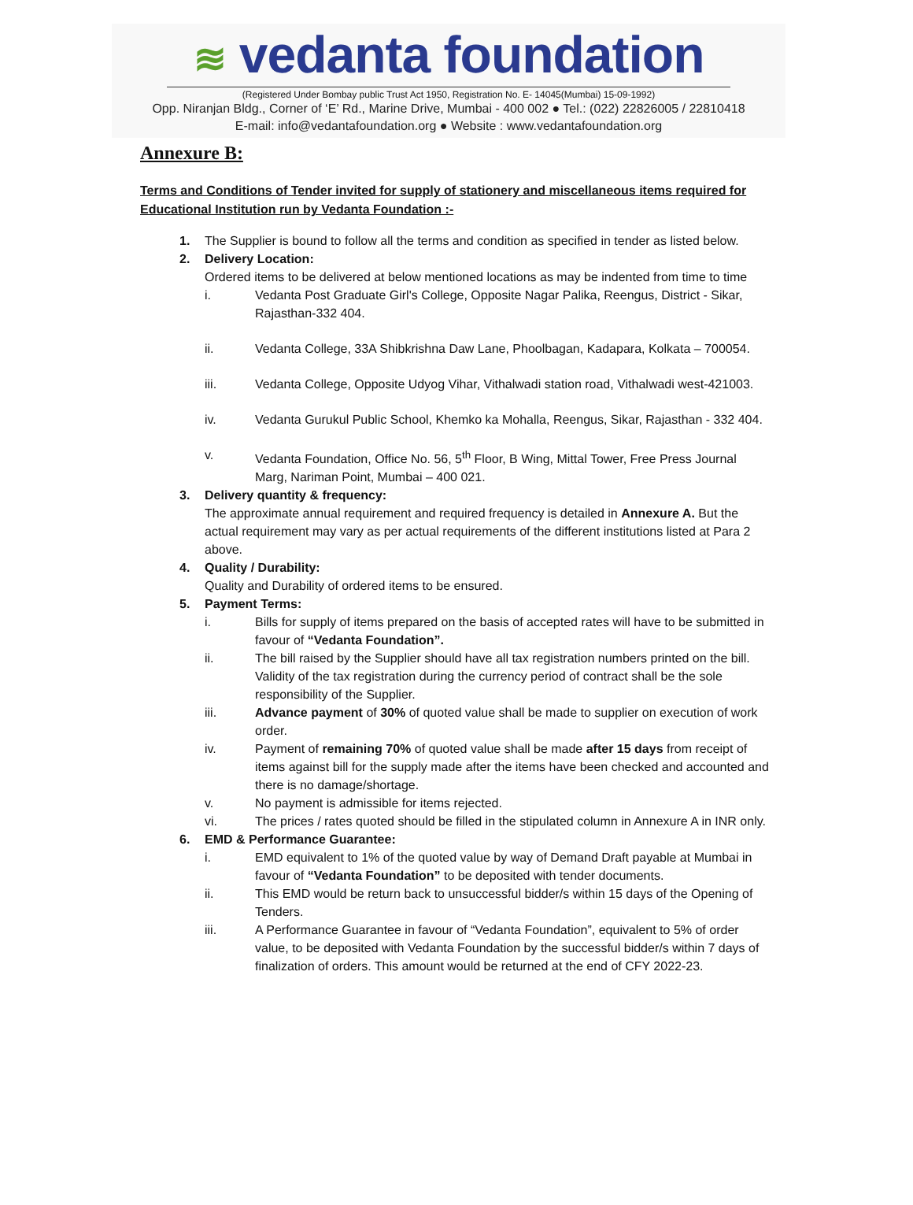≋ vedanta foundation
(Registered Under Bombay public Trust Act 1950, Registration No. E- 14045(Mumbai) 15-09-1992)
Opp. Niranjan Bldg., Corner of ‘E’ Rd., Marine Drive, Mumbai - 400 002 ● Tel.: (022) 22826005 / 22810418
E-mail: info@vedantafoundation.org ● Website : www.vedantafoundation.org
Annexure B:
Terms and Conditions of Tender invited for supply of stationery and miscellaneous items required for Educational Institution run by Vedanta Foundation :-
1. The Supplier is bound to follow all the terms and condition as specified in tender as listed below.
2. Delivery Location:
Ordered items to be delivered at below mentioned locations as may be indented from time to time
i. Vedanta Post Graduate Girl's College, Opposite Nagar Palika, Reengus, District - Sikar, Rajasthan-332 404.
ii. Vedanta College, 33A Shibkrishna Daw Lane, Phoolbagan, Kadapara, Kolkata – 700054.
iii. Vedanta College, Opposite Udyog Vihar, Vithalwadi station road, Vithalwadi west-421003.
iv. Vedanta Gurukul Public School, Khemko ka Mohalla, Reengus, Sikar, Rajasthan - 332 404.
v. Vedanta Foundation, Office No. 56, 5<sup>th</sup> Floor, B Wing, Mittal Tower, Free Press Journal Marg, Nariman Point, Mumbai – 400 021.
3. Delivery quantity & frequency:
The approximate annual requirement and required frequency is detailed in Annexure A. But the actual requirement may vary as per actual requirements of the different institutions listed at Para 2 above.
4. Quality / Durability:
Quality and Durability of ordered items to be ensured.
5. Payment Terms:
i. Bills for supply of items prepared on the basis of accepted rates will have to be submitted in favour of “Vedanta Foundation”.
ii. The bill raised by the Supplier should have all tax registration numbers printed on the bill. Validity of the tax registration during the currency period of contract shall be the sole responsibility of the Supplier.
iii. Advance payment of 30% of quoted value shall be made to supplier on execution of work order.
iv. Payment of remaining 70% of quoted value shall be made after 15 days from receipt of items against bill for the supply made after the items have been checked and accounted and there is no damage/shortage.
v. No payment is admissible for items rejected.
vi. The prices / rates quoted should be filled in the stipulated column in Annexure A in INR only.
6. EMD & Performance Guarantee:
i. EMD equivalent to 1% of the quoted value by way of Demand Draft payable at Mumbai in favour of “Vedanta Foundation” to be deposited with tender documents.
ii. This EMD would be return back to unsuccessful bidder/s within 15 days of the Opening of Tenders.
iii. A Performance Guarantee in favour of “Vedanta Foundation”, equivalent to 5% of order value, to be deposited with Vedanta Foundation by the successful bidder/s within 7 days of finalization of orders. This amount would be returned at the end of CFY 2022-23.